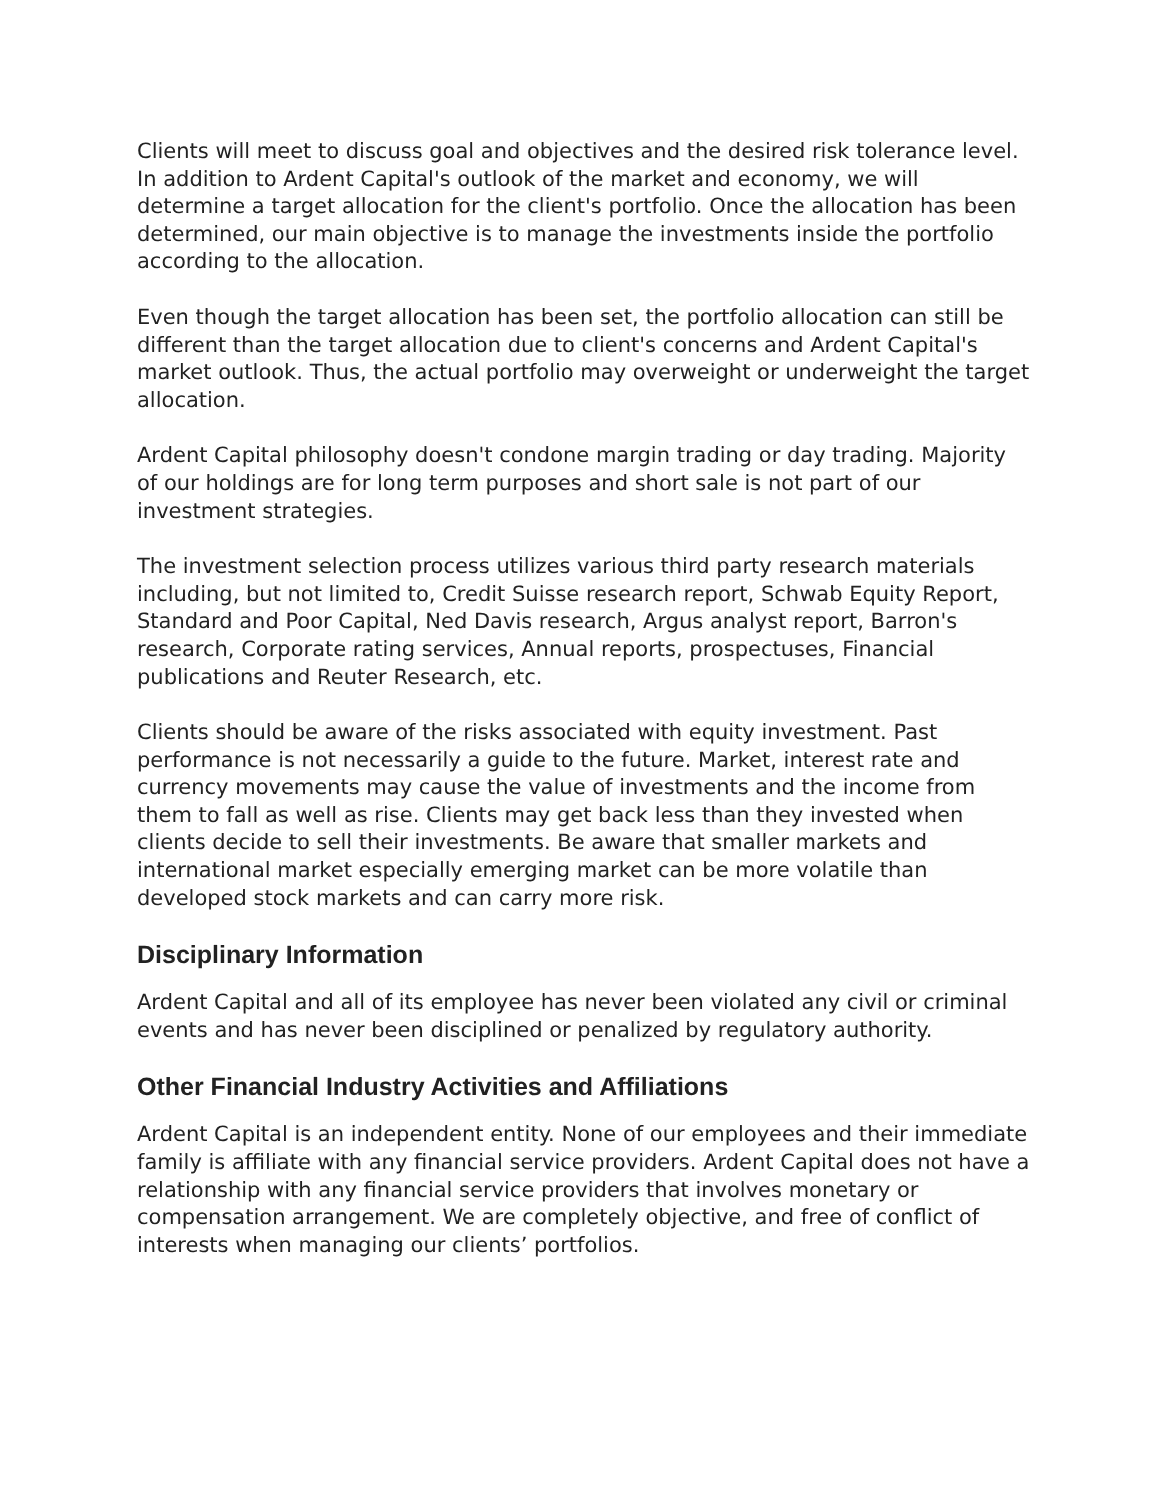Clients will meet to discuss goal and objectives and the desired risk tolerance level. In addition to Ardent Capital's outlook of the market and economy, we will determine a target allocation for the client's portfolio. Once the allocation has been determined, our main objective is to manage the investments inside the portfolio according to the allocation.
Even though the target allocation has been set, the portfolio allocation can still be different than the target allocation due to client's concerns and Ardent Capital's market outlook. Thus, the actual portfolio may overweight or underweight the target allocation.
Ardent Capital philosophy doesn't condone margin trading or day trading. Majority of our holdings are for long term purposes and short sale is not part of our investment strategies.
The investment selection process utilizes various third party research materials including, but not limited to, Credit Suisse research report, Schwab Equity Report, Standard and Poor Capital, Ned Davis research, Argus analyst report, Barron's research, Corporate rating services, Annual reports, prospectuses, Financial publications and Reuter Research, etc.
Clients should be aware of the risks associated with equity investment. Past performance is not necessarily a guide to the future. Market, interest rate and currency movements may cause the value of investments and the income from them to fall as well as rise. Clients may get back less than they invested when clients decide to sell their investments. Be aware that smaller markets and international market especially emerging market can be more volatile than developed stock markets and can carry more risk.
Disciplinary Information
Ardent Capital and all of its employee has never been violated any civil or criminal events and has never been disciplined or penalized by regulatory authority.
Other Financial Industry Activities and Affiliations
Ardent Capital is an independent entity. None of our employees and their immediate family is affiliate with any financial service providers. Ardent Capital does not have a relationship with any financial service providers that involves monetary or compensation arrangement. We are completely objective, and free of conflict of interests when managing our clients’ portfolios.